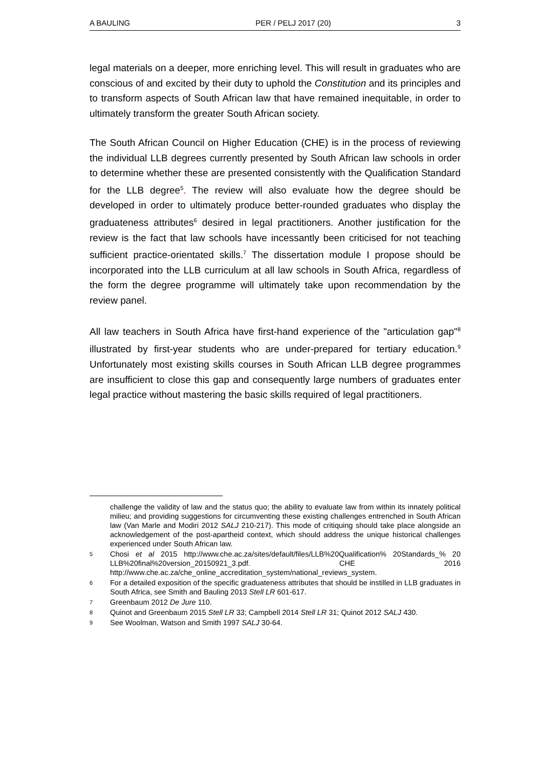A BAULING PER / PELJ 2017 (20) 3
legal materials on a deeper, more enriching level. This will result in graduates who are conscious of and excited by their duty to uphold the Constitution and its principles and to transform aspects of South African law that have remained inequitable, in order to ultimately transform the greater South African society.
The South African Council on Higher Education (CHE) is in the process of reviewing the individual LLB degrees currently presented by South African law schools in order to determine whether these are presented consistently with the Qualification Standard for the LLB degree<sup>5</sup>. The review will also evaluate how the degree should be developed in order to ultimately produce better-rounded graduates who display the graduateness attributes<sup>6</sup> desired in legal practitioners. Another justification for the review is the fact that law schools have incessantly been criticised for not teaching sufficient practice-orientated skills.<sup>7</sup> The dissertation module I propose should be incorporated into the LLB curriculum at all law schools in South Africa, regardless of the form the degree programme will ultimately take upon recommendation by the review panel.
All law teachers in South Africa have first-hand experience of the "articulation gap"<sup>8</sup> illustrated by first-year students who are under-prepared for tertiary education.<sup>9</sup> Unfortunately most existing skills courses in South African LLB degree programmes are insufficient to close this gap and consequently large numbers of graduates enter legal practice without mastering the basic skills required of legal practitioners.
challenge the validity of law and the status quo; the ability to evaluate law from within its innately political milieu; and providing suggestions for circumventing these existing challenges entrenched in South African law (Van Marle and Modiri 2012 SALJ 210-217). This mode of critiquing should take place alongside an acknowledgement of the post-apartheid context, which should address the unique historical challenges experienced under South African law.
5 Chosi et al 2015 http://www.che.ac.za/sites/default/files/LLB%20Qualification% 20Standards_% 20 LLB%20final%20version_20150921_3.pdf. CHE 2016 http://www.che.ac.za/che_online_accreditation_system/national_reviews_system.
6 For a detailed exposition of the specific graduateness attributes that should be instilled in LLB graduates in South Africa, see Smith and Bauling 2013 Stell LR 601-617.
7 Greenbaum 2012 De Jure 110.
8 Quinot and Greenbaum 2015 Stell LR 33; Campbell 2014 Stell LR 31; Quinot 2012 SALJ 430.
9 See Woolman, Watson and Smith 1997 SALJ 30-64.